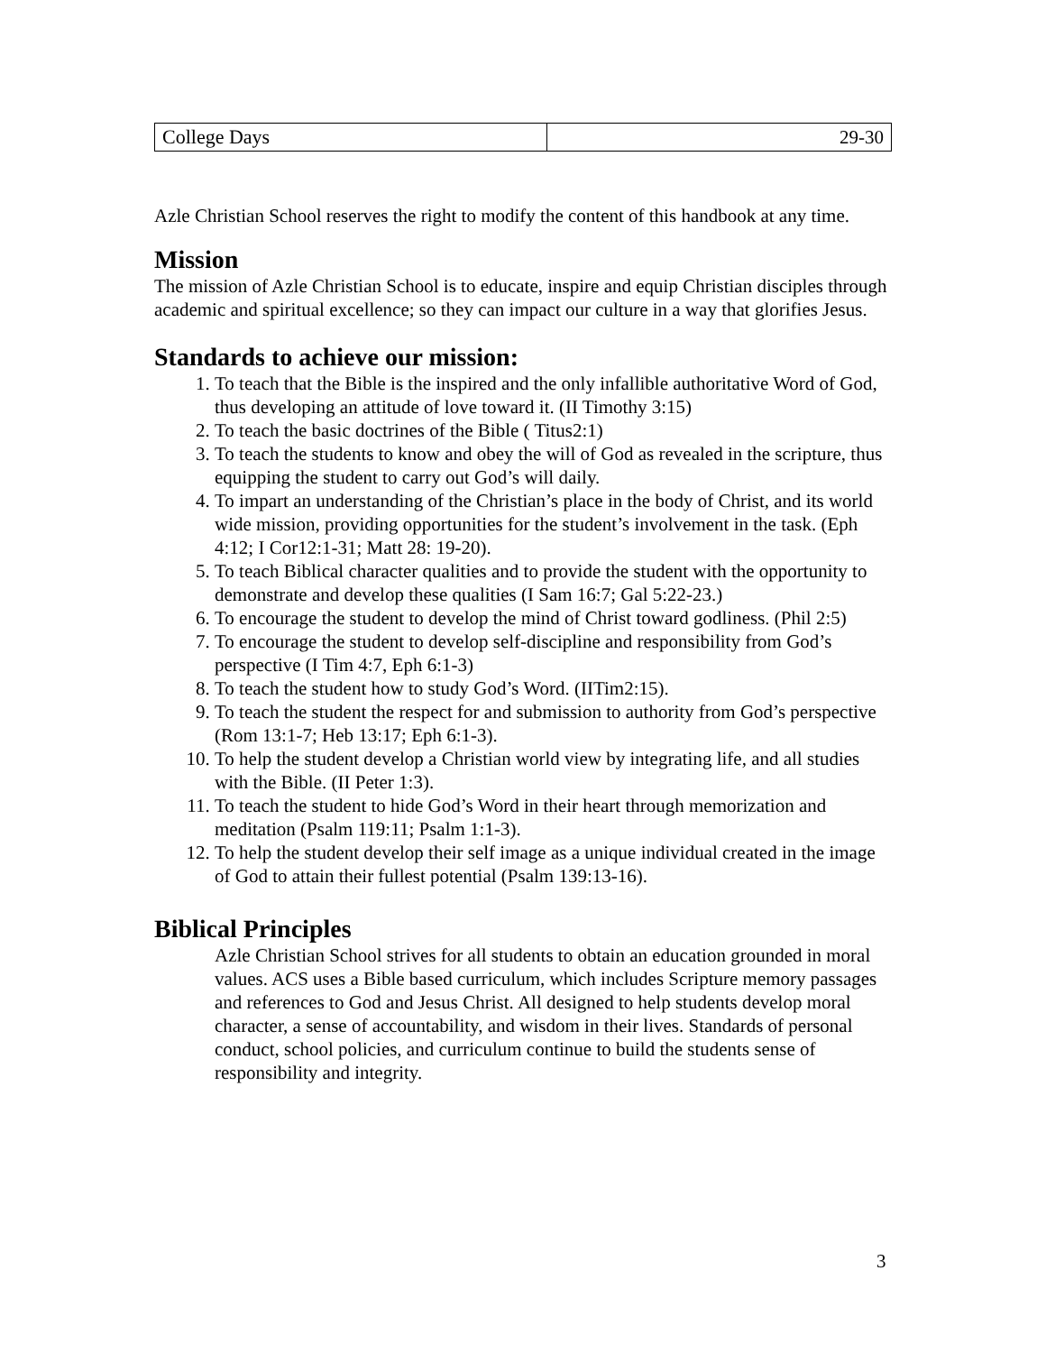| College Days | 29-30 |
Azle Christian School reserves the right to modify the content of this handbook at any time.
Mission
The mission of Azle Christian School is to educate, inspire and equip Christian disciples through academic and spiritual excellence; so they can impact our culture in a way that glorifies Jesus.
Standards to achieve our mission:
1. To teach that the Bible is the inspired and the only infallible authoritative Word of God, thus developing an attitude of love toward it. (II Timothy 3:15)
2. To teach the basic doctrines of the Bible ( Titus2:1)
3. To teach the students to know and obey the will of God as revealed in the scripture, thus equipping the student to carry out God’s will daily.
4. To impart an understanding of the Christian’s place in the body of Christ, and its world wide mission, providing opportunities for the student’s involvement in the task. (Eph 4:12; I Cor12:1-31; Matt 28: 19-20).
5. To teach Biblical character qualities and to provide the student with the opportunity to demonstrate and develop these qualities (I Sam 16:7; Gal 5:22-23.)
6. To encourage the student to develop the mind of Christ toward godliness. (Phil 2:5)
7. To encourage the student to develop self-discipline and responsibility from God’s perspective (I Tim 4:7, Eph 6:1-3)
8. To teach the student how to study God’s Word. (IITim2:15).
9. To teach the student the respect for and submission to authority from God’s perspective (Rom 13:1-7; Heb 13:17; Eph 6:1-3).
10. To help the student develop a Christian world view by integrating life, and all studies with the Bible. (II Peter 1:3).
11. To teach the student to hide God’s Word in their heart through memorization and meditation (Psalm 119:11; Psalm 1:1-3).
12. To help the student develop their self image as a unique individual created in the image of God to attain their fullest potential (Psalm 139:13-16).
Biblical Principles
Azle Christian School strives for all students to obtain an education grounded in moral values. ACS uses a Bible based curriculum, which includes Scripture memory passages and references to God and Jesus Christ. All designed to help students develop moral character, a sense of accountability, and wisdom in their lives. Standards of personal conduct, school policies, and curriculum continue to build the students sense of responsibility and integrity.
3